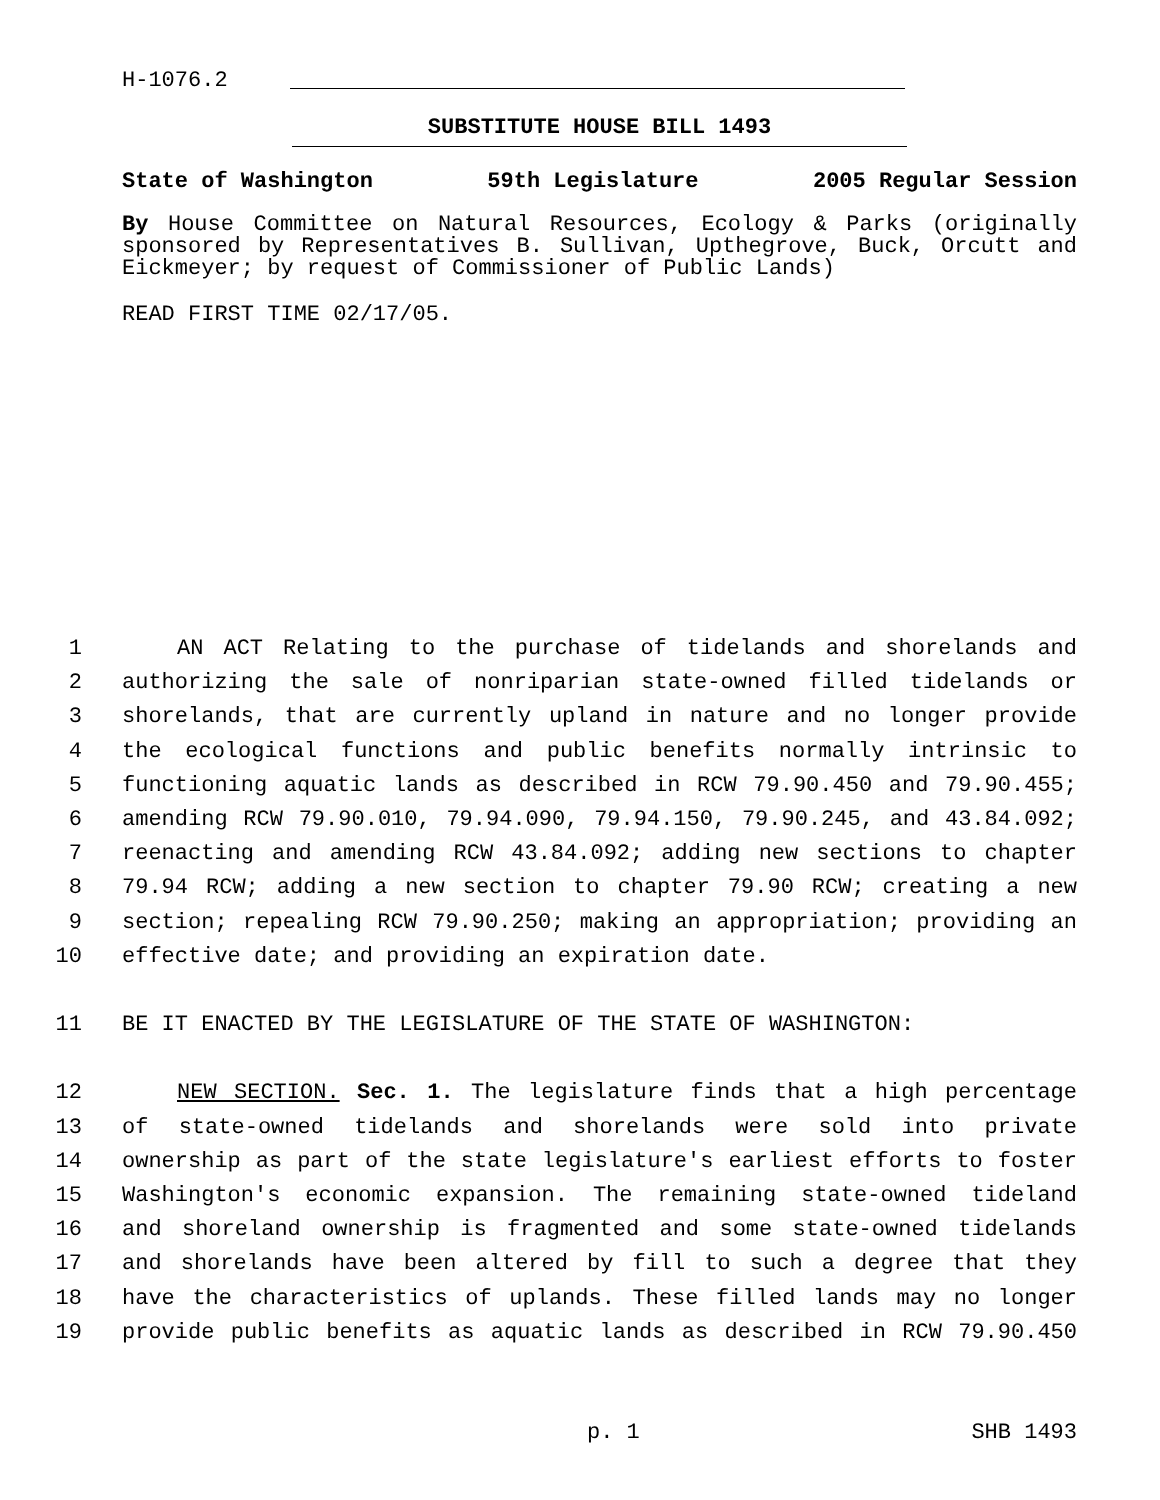H-1076.2
SUBSTITUTE HOUSE BILL 1493
State of Washington 59th Legislature 2005 Regular Session
By House Committee on Natural Resources, Ecology & Parks (originally sponsored by Representatives B. Sullivan, Upthegrove, Buck, Orcutt and Eickmeyer; by request of Commissioner of Public Lands)
READ FIRST TIME 02/17/05.
1 AN ACT Relating to the purchase of tidelands and shorelands and
2 authorizing the sale of nonriparian state-owned filled tidelands or
3 shorelands, that are currently upland in nature and no longer provide
4 the ecological functions and public benefits normally intrinsic to
5 functioning aquatic lands as described in RCW 79.90.450 and 79.90.455;
6 amending RCW 79.90.010, 79.94.090, 79.94.150, 79.90.245, and 43.84.092;
7 reenacting and amending RCW 43.84.092; adding new sections to chapter
8 79.94 RCW; adding a new section to chapter 79.90 RCW; creating a new
9 section; repealing RCW 79.90.250; making an appropriation; providing an
10 effective date; and providing an expiration date.
11 BE IT ENACTED BY THE LEGISLATURE OF THE STATE OF WASHINGTON:
12 NEW SECTION. Sec. 1. The legislature finds that a high percentage
13 of state-owned tidelands and shorelands were sold into private
14 ownership as part of the state legislature's earliest efforts to foster
15 Washington's economic expansion. The remaining state-owned tideland
16 and shoreland ownership is fragmented and some state-owned tidelands
17 and shorelands have been altered by fill to such a degree that they
18 have the characteristics of uplands. These filled lands may no longer
19 provide public benefits as aquatic lands as described in RCW 79.90.450
p. 1 SHB 1493